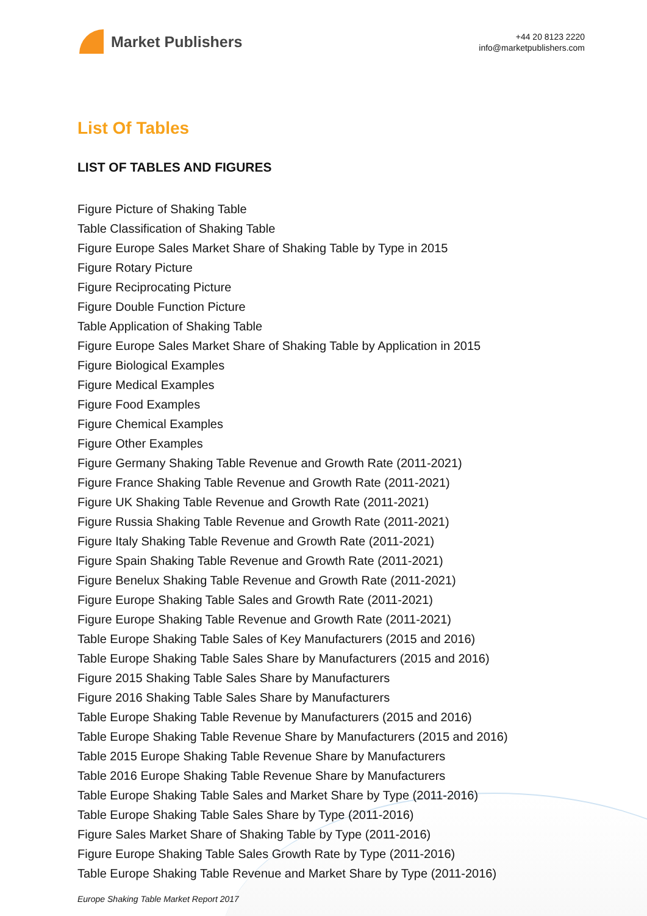Market Publishers
+44 20 8123 2220
info@marketpublishers.com
List Of Tables
LIST OF TABLES AND FIGURES
Figure Picture of Shaking Table
Table Classification of Shaking Table
Figure Europe Sales Market Share of Shaking Table by Type in 2015
Figure Rotary Picture
Figure Reciprocating Picture
Figure Double Function Picture
Table Application of Shaking Table
Figure Europe Sales Market Share of Shaking Table by Application in 2015
Figure Biological Examples
Figure Medical Examples
Figure Food Examples
Figure Chemical Examples
Figure Other Examples
Figure Germany Shaking Table Revenue and Growth Rate (2011-2021)
Figure France Shaking Table Revenue and Growth Rate (2011-2021)
Figure UK Shaking Table Revenue and Growth Rate (2011-2021)
Figure Russia Shaking Table Revenue and Growth Rate (2011-2021)
Figure Italy Shaking Table Revenue and Growth Rate (2011-2021)
Figure Spain Shaking Table Revenue and Growth Rate (2011-2021)
Figure Benelux Shaking Table Revenue and Growth Rate (2011-2021)
Figure Europe Shaking Table Sales and Growth Rate (2011-2021)
Figure Europe Shaking Table Revenue and Growth Rate (2011-2021)
Table Europe Shaking Table Sales of Key Manufacturers (2015 and 2016)
Table Europe Shaking Table Sales Share by Manufacturers (2015 and 2016)
Figure 2015 Shaking Table Sales Share by Manufacturers
Figure 2016 Shaking Table Sales Share by Manufacturers
Table Europe Shaking Table Revenue by Manufacturers (2015 and 2016)
Table Europe Shaking Table Revenue Share by Manufacturers (2015 and 2016)
Table 2015 Europe Shaking Table Revenue Share by Manufacturers
Table 2016 Europe Shaking Table Revenue Share by Manufacturers
Table Europe Shaking Table Sales and Market Share by Type (2011-2016)
Table Europe Shaking Table Sales Share by Type (2011-2016)
Figure Sales Market Share of Shaking Table by Type (2011-2016)
Figure Europe Shaking Table Sales Growth Rate by Type (2011-2016)
Table Europe Shaking Table Revenue and Market Share by Type (2011-2016)
Europe Shaking Table Market Report 2017